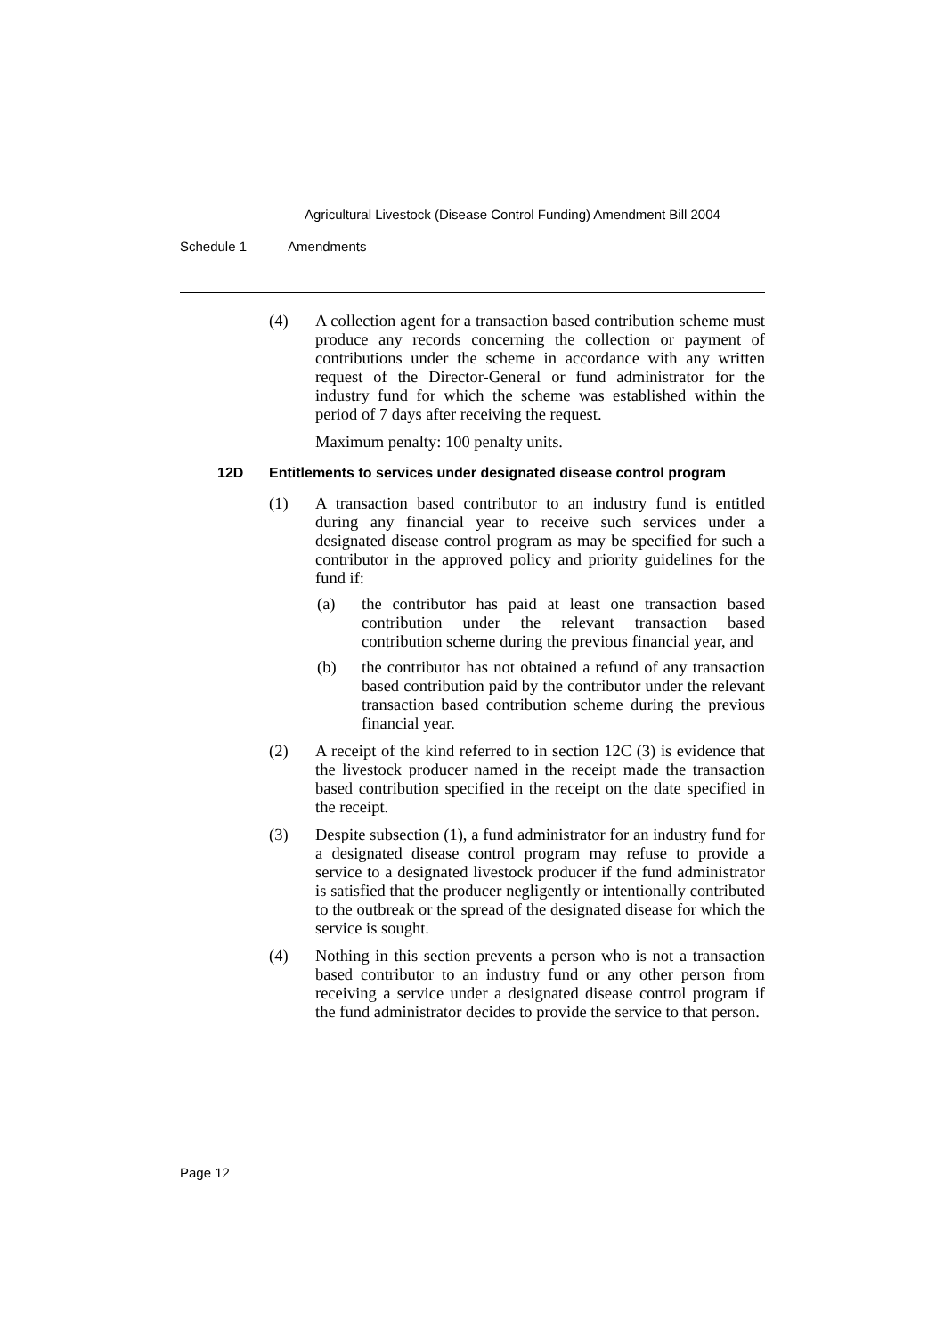Agricultural Livestock (Disease Control Funding) Amendment Bill 2004
Schedule 1 Amendments
(4) A collection agent for a transaction based contribution scheme must produce any records concerning the collection or payment of contributions under the scheme in accordance with any written request of the Director-General or fund administrator for the industry fund for which the scheme was established within the period of 7 days after receiving the request.
Maximum penalty: 100 penalty units.
12D Entitlements to services under designated disease control program
(1) A transaction based contributor to an industry fund is entitled during any financial year to receive such services under a designated disease control program as may be specified for such a contributor in the approved policy and priority guidelines for the fund if:
(a) the contributor has paid at least one transaction based contribution under the relevant transaction based contribution scheme during the previous financial year, and
(b) the contributor has not obtained a refund of any transaction based contribution paid by the contributor under the relevant transaction based contribution scheme during the previous financial year.
(2) A receipt of the kind referred to in section 12C (3) is evidence that the livestock producer named in the receipt made the transaction based contribution specified in the receipt on the date specified in the receipt.
(3) Despite subsection (1), a fund administrator for an industry fund for a designated disease control program may refuse to provide a service to a designated livestock producer if the fund administrator is satisfied that the producer negligently or intentionally contributed to the outbreak or the spread of the designated disease for which the service is sought.
(4) Nothing in this section prevents a person who is not a transaction based contributor to an industry fund or any other person from receiving a service under a designated disease control program if the fund administrator decides to provide the service to that person.
Page 12